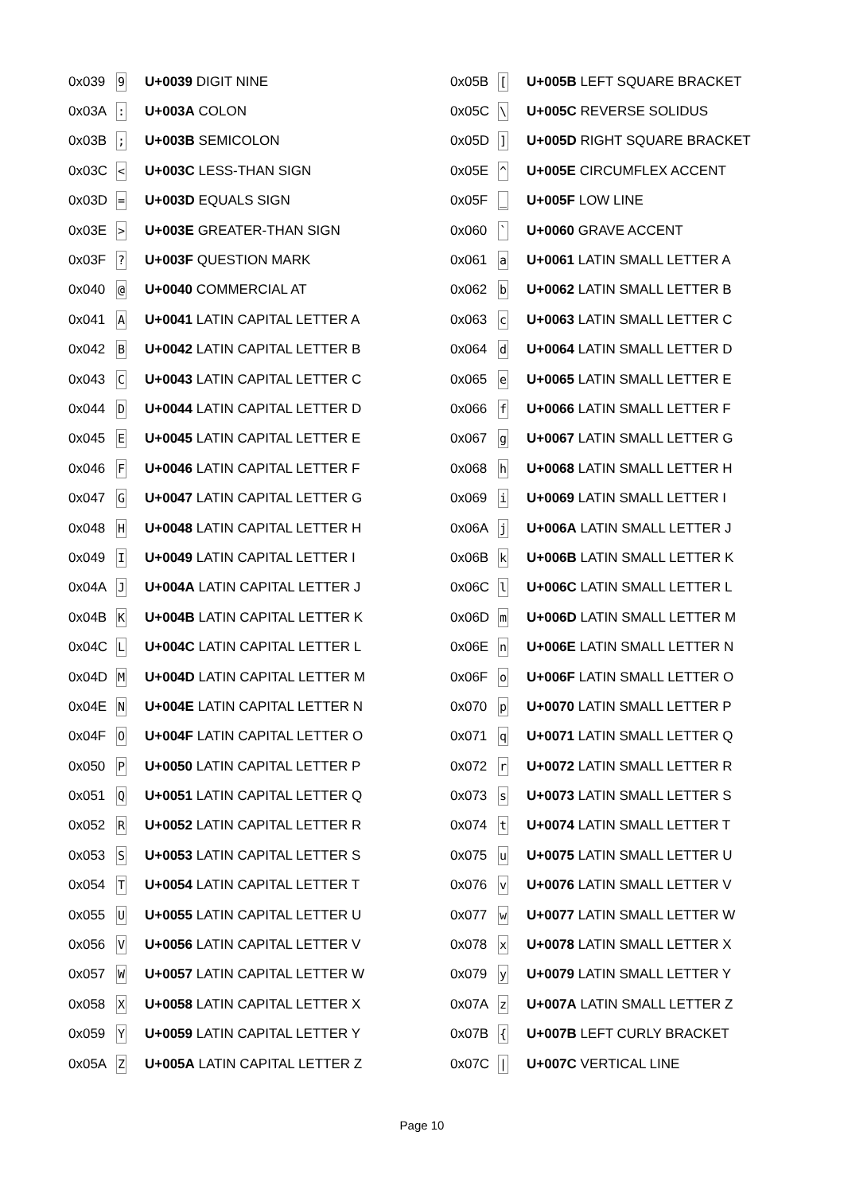| 0x039 | 9 | U+0039 DIGIT NINE |
| 0x03A | : | U+003A COLON |
| 0x03B | ; | U+003B SEMICOLON |
| 0x03C | < | U+003C LESS-THAN SIGN |
| 0x03D | = | U+003D EQUALS SIGN |
| 0x03E | > | U+003E GREATER-THAN SIGN |
| 0x03F | ? | U+003F QUESTION MARK |
| 0x040 | @ | U+0040 COMMERCIAL AT |
| 0x041 | A | U+0041 LATIN CAPITAL LETTER A |
| 0x042 | B | U+0042 LATIN CAPITAL LETTER B |
| 0x043 | C | U+0043 LATIN CAPITAL LETTER C |
| 0x044 | D | U+0044 LATIN CAPITAL LETTER D |
| 0x045 | E | U+0045 LATIN CAPITAL LETTER E |
| 0x046 | F | U+0046 LATIN CAPITAL LETTER F |
| 0x047 | G | U+0047 LATIN CAPITAL LETTER G |
| 0x048 | H | U+0048 LATIN CAPITAL LETTER H |
| 0x049 | I | U+0049 LATIN CAPITAL LETTER I |
| 0x04A | J | U+004A LATIN CAPITAL LETTER J |
| 0x04B | K | U+004B LATIN CAPITAL LETTER K |
| 0x04C | L | U+004C LATIN CAPITAL LETTER L |
| 0x04D | M | U+004D LATIN CAPITAL LETTER M |
| 0x04E | N | U+004E LATIN CAPITAL LETTER N |
| 0x04F | O | U+004F LATIN CAPITAL LETTER O |
| 0x050 | P | U+0050 LATIN CAPITAL LETTER P |
| 0x051 | Q | U+0051 LATIN CAPITAL LETTER Q |
| 0x052 | R | U+0052 LATIN CAPITAL LETTER R |
| 0x053 | S | U+0053 LATIN CAPITAL LETTER S |
| 0x054 | T | U+0054 LATIN CAPITAL LETTER T |
| 0x055 | U | U+0055 LATIN CAPITAL LETTER U |
| 0x056 | V | U+0056 LATIN CAPITAL LETTER V |
| 0x057 | W | U+0057 LATIN CAPITAL LETTER W |
| 0x058 | X | U+0058 LATIN CAPITAL LETTER X |
| 0x059 | Y | U+0059 LATIN CAPITAL LETTER Y |
| 0x05A | Z | U+005A LATIN CAPITAL LETTER Z |
| 0x05B | [ | U+005B LEFT SQUARE BRACKET |
| 0x05C | \ | U+005C REVERSE SOLIDUS |
| 0x05D | ] | U+005D RIGHT SQUARE BRACKET |
| 0x05E | ^ | U+005E CIRCUMFLEX ACCENT |
| 0x05F | _ | U+005F LOW LINE |
| 0x060 | ` | U+0060 GRAVE ACCENT |
| 0x061 | a | U+0061 LATIN SMALL LETTER A |
| 0x062 | b | U+0062 LATIN SMALL LETTER B |
| 0x063 | c | U+0063 LATIN SMALL LETTER C |
| 0x064 | d | U+0064 LATIN SMALL LETTER D |
| 0x065 | e | U+0065 LATIN SMALL LETTER E |
| 0x066 | f | U+0066 LATIN SMALL LETTER F |
| 0x067 | g | U+0067 LATIN SMALL LETTER G |
| 0x068 | h | U+0068 LATIN SMALL LETTER H |
| 0x069 | i | U+0069 LATIN SMALL LETTER I |
| 0x06A | j | U+006A LATIN SMALL LETTER J |
| 0x06B | k | U+006B LATIN SMALL LETTER K |
| 0x06C | l | U+006C LATIN SMALL LETTER L |
| 0x06D | m | U+006D LATIN SMALL LETTER M |
| 0x06E | n | U+006E LATIN SMALL LETTER N |
| 0x06F | o | U+006F LATIN SMALL LETTER O |
| 0x070 | p | U+0070 LATIN SMALL LETTER P |
| 0x071 | q | U+0071 LATIN SMALL LETTER Q |
| 0x072 | r | U+0072 LATIN SMALL LETTER R |
| 0x073 | s | U+0073 LATIN SMALL LETTER S |
| 0x074 | t | U+0074 LATIN SMALL LETTER T |
| 0x075 | u | U+0075 LATIN SMALL LETTER U |
| 0x076 | v | U+0076 LATIN SMALL LETTER V |
| 0x077 | w | U+0077 LATIN SMALL LETTER W |
| 0x078 | x | U+0078 LATIN SMALL LETTER X |
| 0x079 | y | U+0079 LATIN SMALL LETTER Y |
| 0x07A | z | U+007A LATIN SMALL LETTER Z |
| 0x07B | { | U+007B LEFT CURLY BRACKET |
| 0x07C | / | U+007C VERTICAL LINE |
Page 10